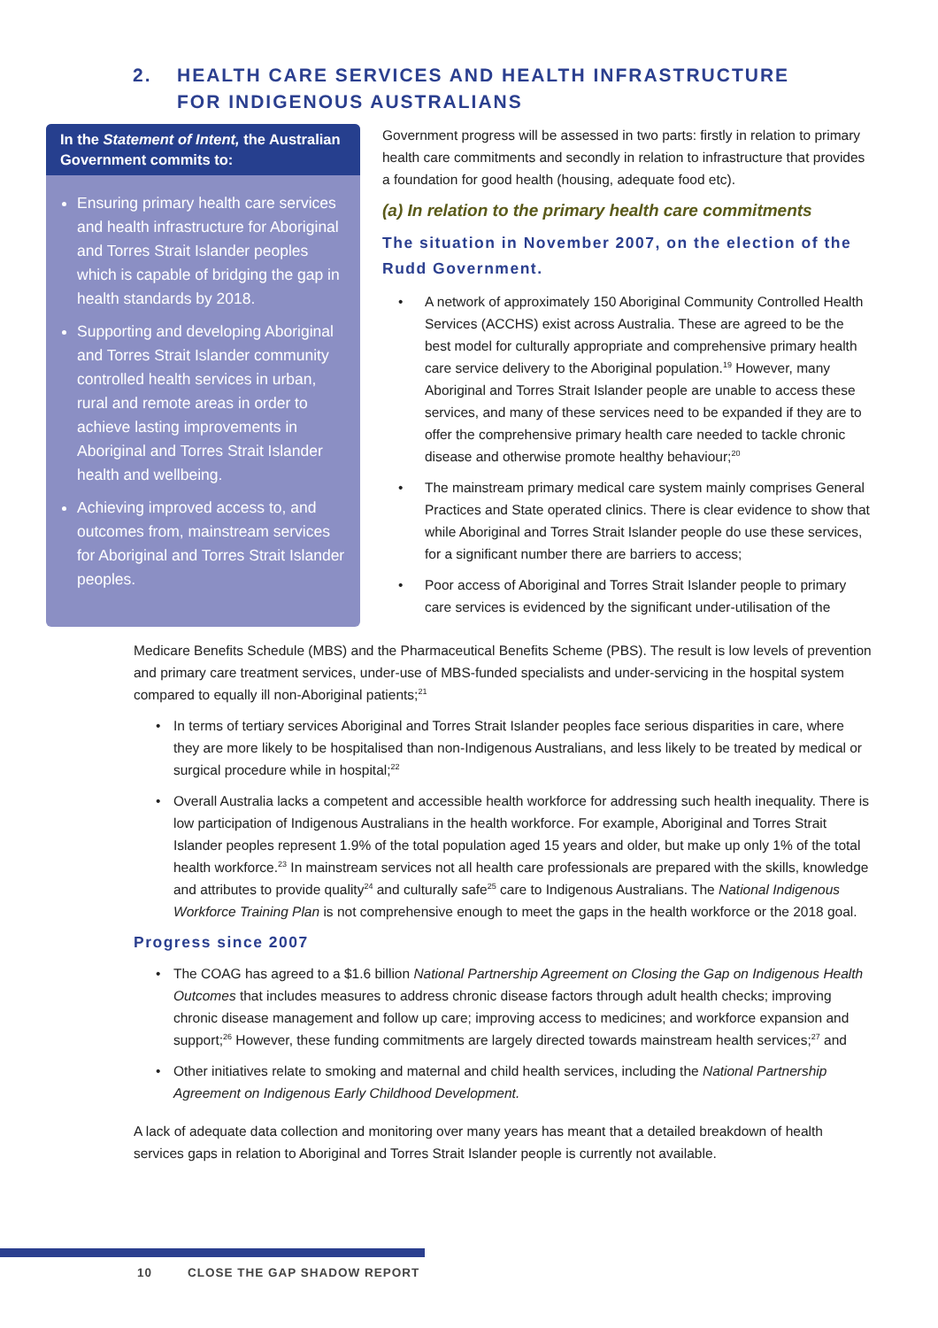2. HEALTH CARE SERVICES AND HEALTH INFRASTRUCTURE
FOR INDIGENOUS AUSTRALIANS
In the Statement of Intent, the Australian Government commits to:
Ensuring primary health care services and health infrastructure for Aboriginal and Torres Strait Islander peoples which is capable of bridging the gap in health standards by 2018.
Supporting and developing Aboriginal and Torres Strait Islander community controlled health services in urban, rural and remote areas in order to achieve lasting improvements in Aboriginal and Torres Strait Islander health and wellbeing.
Achieving improved access to, and outcomes from, mainstream services for Aboriginal and Torres Strait Islander peoples.
Government progress will be assessed in two parts: firstly in relation to primary health care commitments and secondly in relation to infrastructure that provides a foundation for good health (housing, adequate food etc).
(a) In relation to the primary health care commitments
The situation in November 2007, on the election of the Rudd Government.
A network of approximately 150 Aboriginal Community Controlled Health Services (ACCHS) exist across Australia. These are agreed to be the best model for culturally appropriate and comprehensive primary health care service delivery to the Aboriginal population.<sup>19</sup> However, many Aboriginal and Torres Strait Islander people are unable to access these services, and many of these services need to be expanded if they are to offer the comprehensive primary health care needed to tackle chronic disease and otherwise promote healthy behaviour;<sup>20</sup>
The mainstream primary medical care system mainly comprises General Practices and State operated clinics. There is clear evidence to show that while Aboriginal and Torres Strait Islander people do use these services, for a significant number there are barriers to access;
Poor access of Aboriginal and Torres Strait Islander people to primary care services is evidenced by the significant under-utilisation of the
Medicare Benefits Schedule (MBS) and the Pharmaceutical Benefits Scheme (PBS). The result is low levels of prevention and primary care treatment services, under-use of MBS-funded specialists and under-servicing in the hospital system compared to equally ill non-Aboriginal patients;<sup>21</sup>
In terms of tertiary services Aboriginal and Torres Strait Islander peoples face serious disparities in care, where they are more likely to be hospitalised than non-Indigenous Australians, and less likely to be treated by medical or surgical procedure while in hospital;<sup>22</sup>
Overall Australia lacks a competent and accessible health workforce for addressing such health inequality. There is low participation of Indigenous Australians in the health workforce. For example, Aboriginal and Torres Strait Islander peoples represent 1.9% of the total population aged 15 years and older, but make up only 1% of the total health workforce.<sup>23</sup> In mainstream services not all health care professionals are prepared with the skills, knowledge and attributes to provide quality<sup>24</sup> and culturally safe<sup>25</sup> care to Indigenous Australians. The National Indigenous Workforce Training Plan is not comprehensive enough to meet the gaps in the health workforce or the 2018 goal.
Progress since 2007
The COAG has agreed to a $1.6 billion National Partnership Agreement on Closing the Gap on Indigenous Health Outcomes that includes measures to address chronic disease factors through adult health checks; improving chronic disease management and follow up care; improving access to medicines; and workforce expansion and support;<sup>26</sup> However, these funding commitments are largely directed towards mainstream health services;<sup>27</sup> and
Other initiatives relate to smoking and maternal and child health services, including the National Partnership Agreement on Indigenous Early Childhood Development.
A lack of adequate data collection and monitoring over many years has meant that a detailed breakdown of health services gaps in relation to Aboriginal and Torres Strait Islander people is currently not available.
10 CLOSE THE GAP SHADOW REPORT